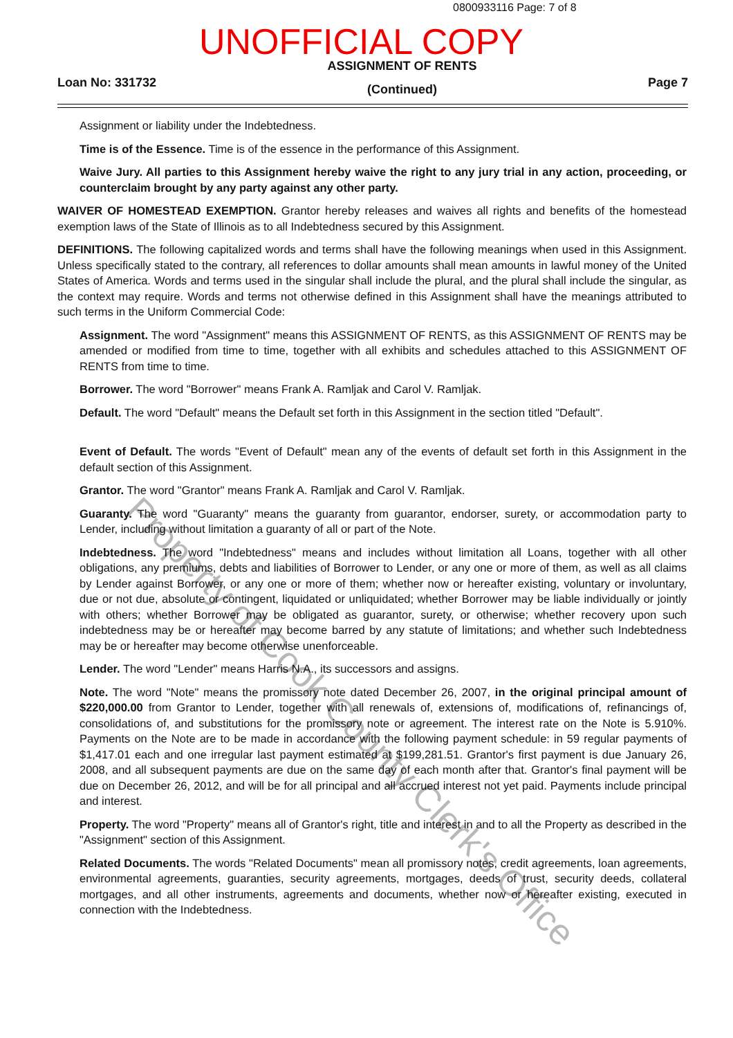0800933116 Page: 7 of 8
UNOFFICIAL COPY
Loan No: 331732
ASSIGNMENT OF RENTS
(Continued)
Page 7
Assignment or liability under the Indebtedness.
Time is of the Essence. Time is of the essence in the performance of this Assignment.
Waive Jury. All parties to this Assignment hereby waive the right to any jury trial in any action, proceeding, or counterclaim brought by any party against any other party.
WAIVER OF HOMESTEAD EXEMPTION. Grantor hereby releases and waives all rights and benefits of the homestead exemption laws of the State of Illinois as to all Indebtedness secured by this Assignment.
DEFINITIONS. The following capitalized words and terms shall have the following meanings when used in this Assignment. Unless specifically stated to the contrary, all references to dollar amounts shall mean amounts in lawful money of the United States of America. Words and terms used in the singular shall include the plural, and the plural shall include the singular, as the context may require. Words and terms not otherwise defined in this Assignment shall have the meanings attributed to such terms in the Uniform Commercial Code:
Assignment. The word "Assignment" means this ASSIGNMENT OF RENTS, as this ASSIGNMENT OF RENTS may be amended or modified from time to time, together with all exhibits and schedules attached to this ASSIGNMENT OF RENTS from time to time.
Borrower. The word "Borrower" means Frank A. Ramljak and Carol V. Ramljak.
Default. The word "Default" means the Default set forth in this Assignment in the section titled "Default".
Event of Default. The words "Event of Default" mean any of the events of default set forth in this Assignment in the default section of this Assignment.
Grantor. The word "Grantor" means Frank A. Ramljak and Carol V. Ramljak.
Guaranty. The word "Guaranty" means the guaranty from guarantor, endorser, surety, or accommodation party to Lender, including without limitation a guaranty of all or part of the Note.
Indebtedness. The word "Indebtedness" means and includes without limitation all Loans, together with all other obligations, any premiums, debts and liabilities of Borrower to Lender, or any one or more of them, as well as all claims by Lender against Borrower, or any one or more of them; whether now or hereafter existing, voluntary or involuntary, due or not due, absolute or contingent, liquidated or unliquidated; whether Borrower may be liable individually or jointly with others; whether Borrower may be obligated as guarantor, surety, or otherwise; whether recovery upon such indebtedness may be or hereafter may become barred by any statute of limitations; and whether such Indebtedness may be or hereafter may become otherwise unenforceable.
Lender. The word "Lender" means Harris N.A., its successors and assigns.
Note. The word "Note" means the promissory note dated December 26, 2007, in the original principal amount of $220,000.00 from Grantor to Lender, together with all renewals of, extensions of, modifications of, refinancings of, consolidations of, and substitutions for the promissory note or agreement. The interest rate on the Note is 5.910%. Payments on the Note are to be made in accordance with the following payment schedule: in 59 regular payments of $1,417.01 each and one irregular last payment estimated at $199,281.51. Grantor's first payment is due January 26, 2008, and all subsequent payments are due on the same day of each month after that. Grantor's final payment will be due on December 26, 2012, and will be for all principal and all accrued interest not yet paid. Payments include principal and interest.
Property. The word "Property" means all of Grantor's right, title and interest in and to all the Property as described in the "Assignment" section of this Assignment.
Related Documents. The words "Related Documents" mean all promissory notes, credit agreements, loan agreements, environmental agreements, guaranties, security agreements, mortgages, deeds of trust, security deeds, collateral mortgages, and all other instruments, agreements and documents, whether now or hereafter existing, executed in connection with the Indebtedness.
Property of Cook County Clerk's Office